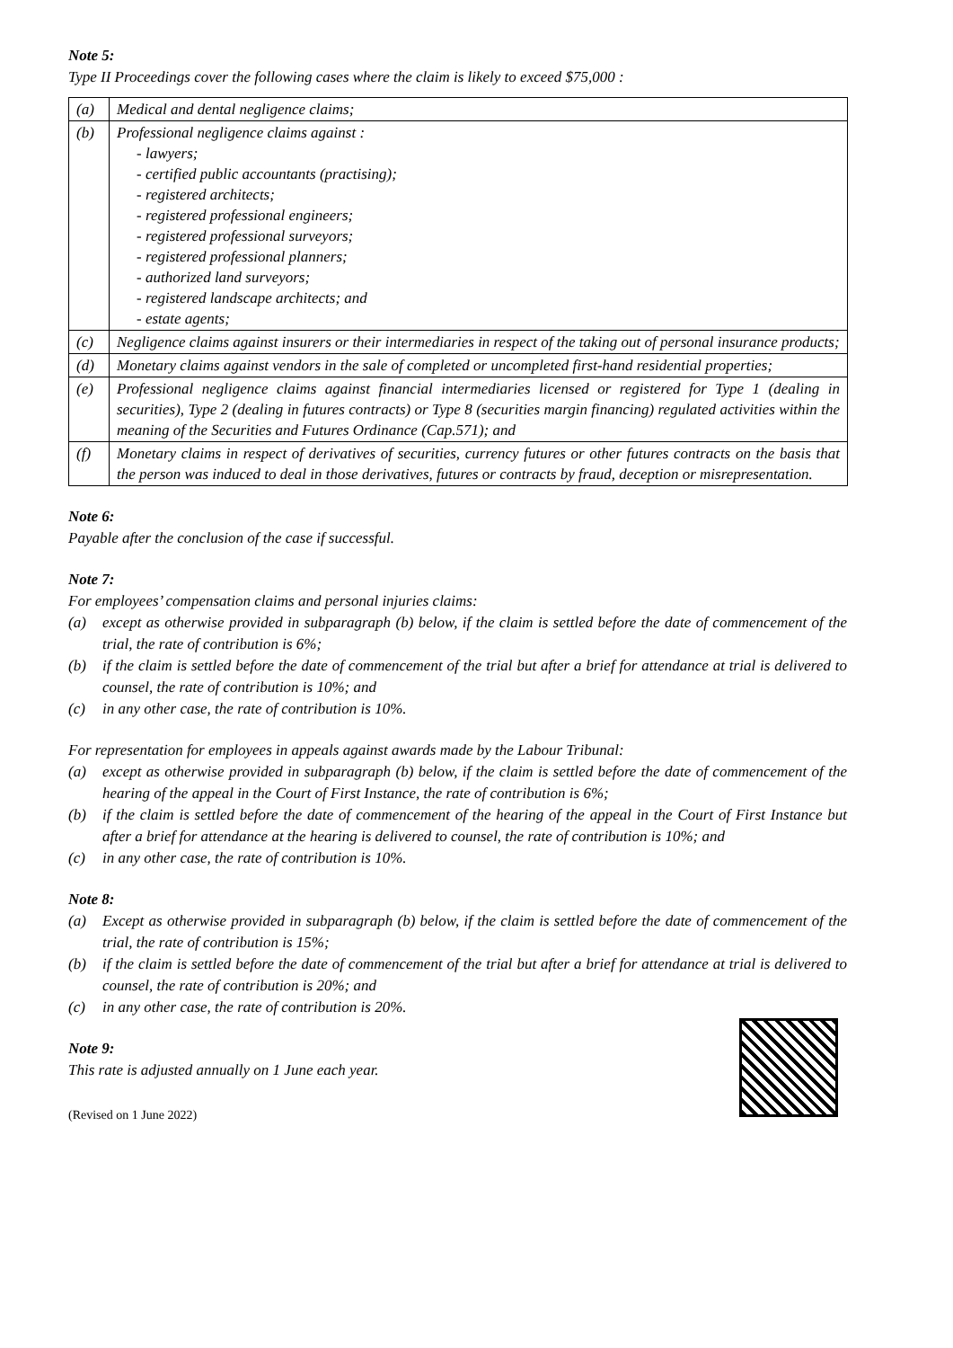Note 5:
Type II Proceedings cover the following cases where the claim is likely to exceed $75,000 :
| (a) | Medical and dental negligence claims; |
| (b) | Professional negligence claims against : - lawyers; - certified public accountants (practising); - registered architects; - registered professional engineers; - registered professional surveyors; - registered professional planners; - authorized land surveyors; - registered landscape architects; and - estate agents; |
| (c) | Negligence claims against insurers or their intermediaries in respect of the taking out of personal insurance products; |
| (d) | Monetary claims against vendors in the sale of completed or uncompleted first-hand residential properties; |
| (e) | Professional negligence claims against financial intermediaries licensed or registered for Type 1 (dealing in securities), Type 2 (dealing in futures contracts) or Type 8 (securities margin financing) regulated activities within the meaning of the Securities and Futures Ordinance (Cap.571); and |
| (f) | Monetary claims in respect of derivatives of securities, currency futures or other futures contracts on the basis that the person was induced to deal in those derivatives, futures or contracts by fraud, deception or misrepresentation. |
Note 6:
Payable after the conclusion of the case if successful.
Note 7:
For employees’ compensation claims and personal injuries claims:
(a) except as otherwise provided in subparagraph (b) below, if the claim is settled before the date of commencement of the trial, the rate of contribution is 6%;
(b) if the claim is settled before the date of commencement of the trial but after a brief for attendance at trial is delivered to counsel, the rate of contribution is 10%; and
(c) in any other case, the rate of contribution is 10%.
For representation for employees in appeals against awards made by the Labour Tribunal:
(a) except as otherwise provided in subparagraph (b) below, if the claim is settled before the date of commencement of the hearing of the appeal in the Court of First Instance, the rate of contribution is 6%;
(b) if the claim is settled before the date of commencement of the hearing of the appeal in the Court of First Instance but after a brief for attendance at the hearing is delivered to counsel, the rate of contribution is 10%; and
(c) in any other case, the rate of contribution is 10%.
Note 8:
(a) Except as otherwise provided in subparagraph (b) below, if the claim is settled before the date of commencement of the trial, the rate of contribution is 15%;
(b) if the claim is settled before the date of commencement of the trial but after a brief for attendance at trial is delivered to counsel, the rate of contribution is 20%; and
(c) in any other case, the rate of contribution is 20%.
Note 9:
This rate is adjusted annually on 1 June each year.
(Revised on 1 June 2022)